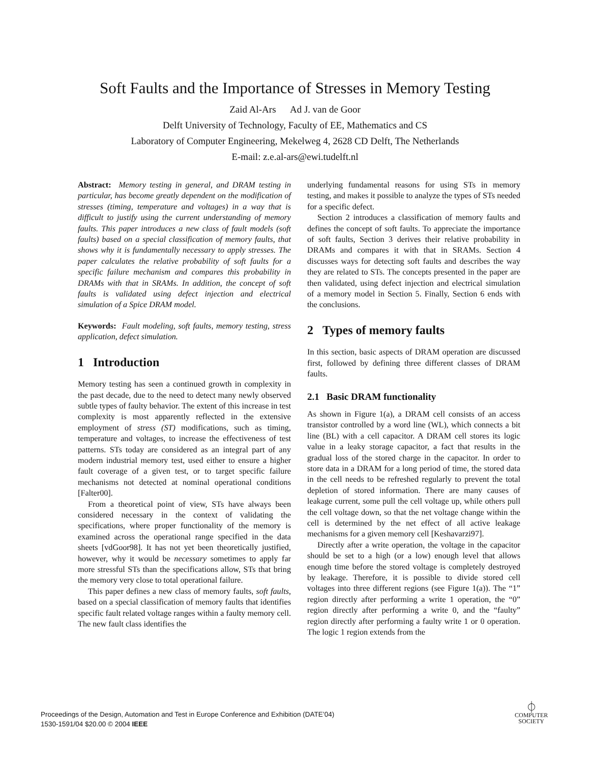Soft Faults and the Importance of Stresses in Memory Testing
Zaid Al-Ars Ad J. van de Goor
Delft University of Technology, Faculty of EE, Mathematics and CS
Laboratory of Computer Engineering, Mekelweg 4, 2628 CD Delft, The Netherlands
E-mail: z.e.al-ars@ewi.tudelft.nl
Abstract: Memory testing in general, and DRAM testing in particular, has become greatly dependent on the modification of stresses (timing, temperature and voltages) in a way that is difficult to justify using the current understanding of memory faults. This paper introduces a new class of fault models (soft faults) based on a special classification of memory faults, that shows why it is fundamentally necessary to apply stresses. The paper calculates the relative probability of soft faults for a specific failure mechanism and compares this probability in DRAMs with that in SRAMs. In addition, the concept of soft faults is validated using defect injection and electrical simulation of a Spice DRAM model.
Keywords: Fault modeling, soft faults, memory testing, stress application, defect simulation.
1 Introduction
Memory testing has seen a continued growth in complexity in the past decade, due to the need to detect many newly observed subtle types of faulty behavior. The extent of this increase in test complexity is most apparently reflected in the extensive employment of stress (ST) modifications, such as timing, temperature and voltages, to increase the effectiveness of test patterns. STs today are considered as an integral part of any modern industrial memory test, used either to ensure a higher fault coverage of a given test, or to target specific failure mechanisms not detected at nominal operational conditions [Falter00].
From a theoretical point of view, STs have always been considered necessary in the context of validating the specifications, where proper functionality of the memory is examined across the operational range specified in the data sheets [vdGoor98]. It has not yet been theoretically justified, however, why it would be necessary sometimes to apply far more stressful STs than the specifications allow, STs that bring the memory very close to total operational failure.
This paper defines a new class of memory faults, soft faults, based on a special classification of memory faults that identifies specific fault related voltage ranges within a faulty memory cell. The new fault class identifies the
underlying fundamental reasons for using STs in memory testing, and makes it possible to analyze the types of STs needed for a specific defect.
Section 2 introduces a classification of memory faults and defines the concept of soft faults. To appreciate the importance of soft faults, Section 3 derives their relative probability in DRAMs and compares it with that in SRAMs. Section 4 discusses ways for detecting soft faults and describes the way they are related to STs. The concepts presented in the paper are then validated, using defect injection and electrical simulation of a memory model in Section 5. Finally, Section 6 ends with the conclusions.
2 Types of memory faults
In this section, basic aspects of DRAM operation are discussed first, followed by defining three different classes of DRAM faults.
2.1 Basic DRAM functionality
As shown in Figure 1(a), a DRAM cell consists of an access transistor controlled by a word line (WL), which connects a bit line (BL) with a cell capacitor. A DRAM cell stores its logic value in a leaky storage capacitor, a fact that results in the gradual loss of the stored charge in the capacitor. In order to store data in a DRAM for a long period of time, the stored data in the cell needs to be refreshed regularly to prevent the total depletion of stored information. There are many causes of leakage current, some pull the cell voltage up, while others pull the cell voltage down, so that the net voltage change within the cell is determined by the net effect of all active leakage mechanisms for a given memory cell [Keshavarzi97].
Directly after a write operation, the voltage in the capacitor should be set to a high (or a low) enough level that allows enough time before the stored voltage is completely destroyed by leakage. Therefore, it is possible to divide stored cell voltages into three different regions (see Figure 1(a)). The “1” region directly after performing a write 1 operation, the “0” region directly after performing a write 0, and the “faulty” region directly after performing a faulty write 1 or 0 operation. The logic 1 region extends from the
Proceedings of the Design, Automation and Test in Europe Conference and Exhibition (DATE’04)
1530-1591/04 $20.00 © 2004 IEEE
⏀
COMPUTER
SOCIETY